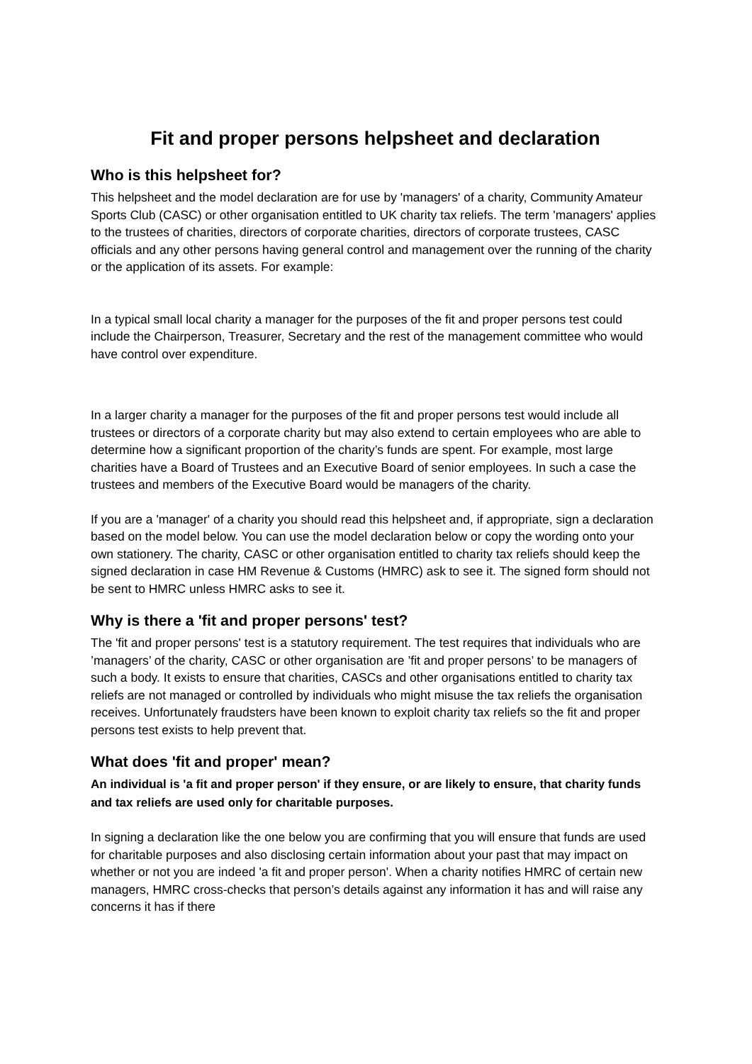Fit and proper persons helpsheet and declaration
Who is this helpsheet for?
This helpsheet and the model declaration are for use by 'managers' of a charity, Community Amateur Sports Club (CASC) or other organisation entitled to UK charity tax reliefs. The term 'managers' applies to the trustees of charities, directors of corporate charities, directors of corporate trustees, CASC officials and any other persons having general control and management over the running of the charity or the application of its assets. For example:
In a typical small local charity a manager for the purposes of the fit and proper persons test could include the Chairperson, Treasurer, Secretary and the rest of the management committee who would have control over expenditure.
In a larger charity a manager for the purposes of the fit and proper persons test would include all trustees or directors of a corporate charity but may also extend to certain employees who are able to determine how a significant proportion of the charity’s funds are spent. For example, most large charities have a Board of Trustees and an Executive Board of senior employees. In such a case the trustees and members of the Executive Board would be managers of the charity.
If you are a 'manager' of a charity you should read this helpsheet and, if appropriate, sign a declaration based on the model below. You can use the model declaration below or copy the wording onto your own stationery. The charity, CASC or other organisation entitled to charity tax reliefs should keep the signed declaration in case HM Revenue & Customs (HMRC) ask to see it. The signed form should not be sent to HMRC unless HMRC asks to see it.
Why is there a 'fit and proper persons' test?
The 'fit and proper persons' test is a statutory requirement. The test requires that individuals who are ’managers’ of the charity, CASC or other organisation are ’fit and proper persons’ to be managers of such a body. It exists to ensure that charities, CASCs and other organisations entitled to charity tax reliefs are not managed or controlled by individuals who might misuse the tax reliefs the organisation receives. Unfortunately fraudsters have been known to exploit charity tax reliefs so the fit and proper persons test exists to help prevent that.
What does 'fit and proper' mean?
An individual is 'a fit and proper person' if they ensure, or are likely to ensure, that charity funds and tax reliefs are used only for charitable purposes.
In signing a declaration like the one below you are confirming that you will ensure that funds are used for charitable purposes and also disclosing certain information about your past that may impact on whether or not you are indeed 'a fit and proper person'. When a charity notifies HMRC of certain new managers, HMRC cross-checks that person’s details against any information it has and will raise any concerns it has if there